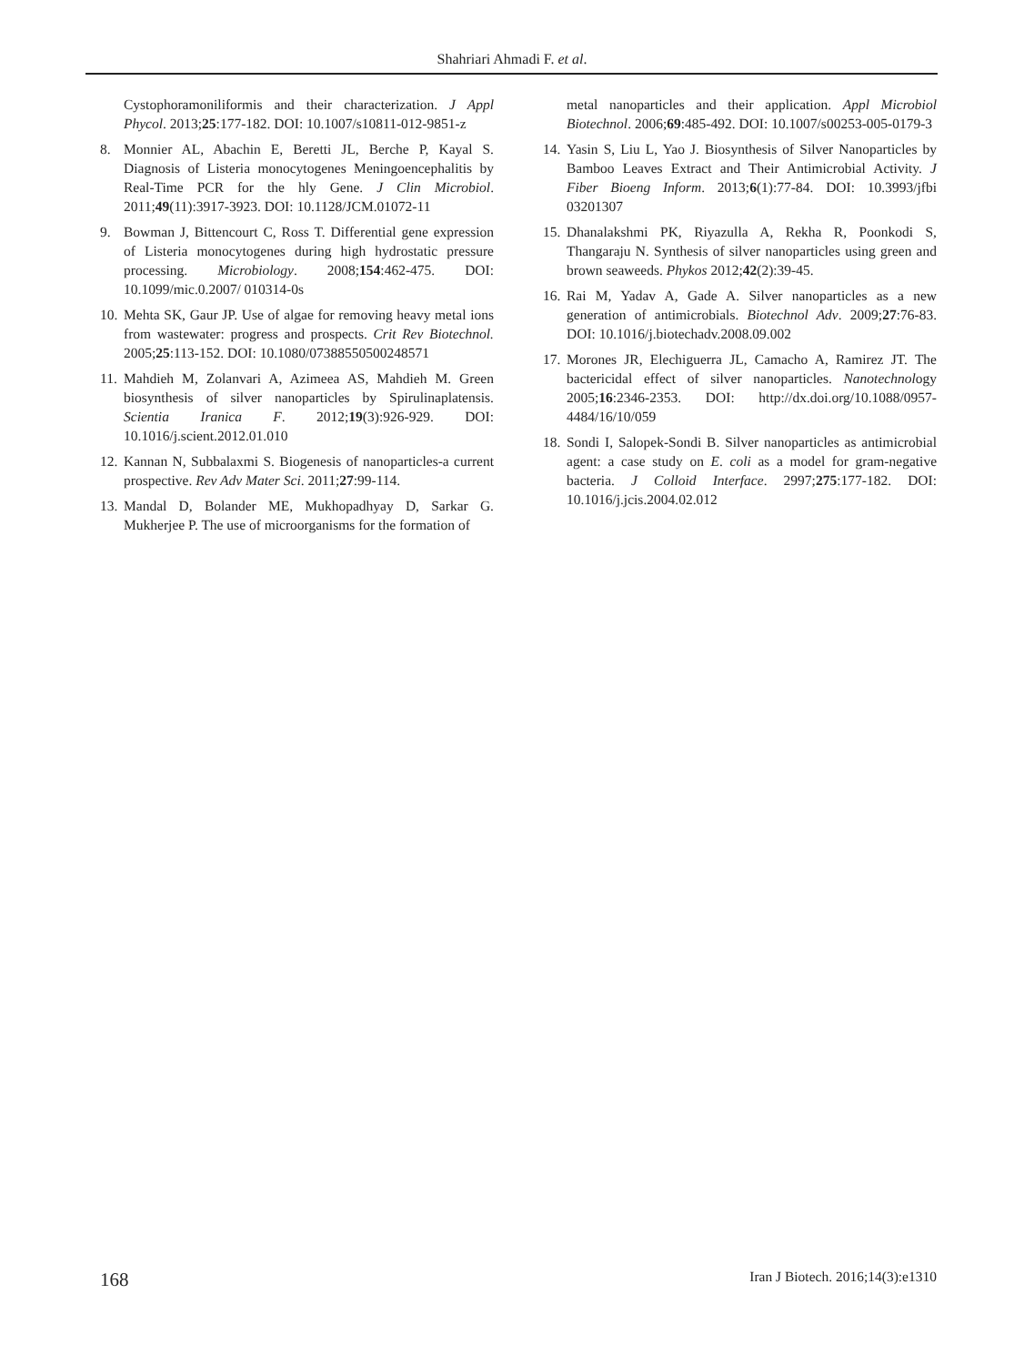Shahriari Ahmadi F. et al.
Cystophoramoniliformis and their characterization. J Appl Phycol. 2013;25:177-182. DOI: 10.1007/s10811-012-9851-z
8. Monnier AL, Abachin E, Beretti JL, Berche P, Kayal S. Diagnosis of Listeria monocytogenes Meningoencephalitis by Real-Time PCR for the hly Gene. J Clin Microbiol. 2011;49(11):3917-3923. DOI: 10.1128/JCM.01072-11
9. Bowman J, Bittencourt C, Ross T. Differential gene expression of Listeria monocytogenes during high hydrostatic pressure processing. Microbiology. 2008;154:462-475. DOI: 10.1099/mic.0.2007/ 010314-0s
10. Mehta SK, Gaur JP. Use of algae for removing heavy metal ions from wastewater: progress and prospects. Crit Rev Biotechnol. 2005;25:113-152. DOI: 10.1080/07388550500248571
11. Mahdieh M, Zolanvari A, Azimeea AS, Mahdieh M. Green biosynthesis of silver nanoparticles by Spirulinaplatensis. Scientia Iranica F. 2012;19(3):926-929. DOI: 10.1016/j.scient.2012.01.010
12. Kannan N, Subbalaxmi S. Biogenesis of nanoparticles-a current prospective. Rev Adv Mater Sci. 2011;27:99-114.
13. Mandal D, Bolander ME, Mukhopadhyay D, Sarkar G. Mukherjee P. The use of microorganisms for the formation of
metal nanoparticles and their application. Appl Microbiol Biotechnol. 2006;69:485-492. DOI: 10.1007/s00253-005-0179-3
14. Yasin S, Liu L, Yao J. Biosynthesis of Silver Nanoparticles by Bamboo Leaves Extract and Their Antimicrobial Activity. J Fiber Bioeng Inform. 2013;6(1):77-84. DOI: 10.3993/jfbi 03201307
15. Dhanalakshmi PK, Riyazulla A, Rekha R, Poonkodi S, Thangaraju N. Synthesis of silver nanoparticles using green and brown seaweeds. Phykos 2012;42(2):39-45.
16. Rai M, Yadav A, Gade A. Silver nanoparticles as a new generation of antimicrobials. Biotechnol Adv. 2009;27:76-83. DOI: 10.1016/j.biotechadv.2008.09.002
17. Morones JR, Elechiguerra JL, Camacho A, Ramirez JT. The bactericidal effect of silver nanoparticles. Nanotechnology 2005;16:2346-2353. DOI: http://dx.doi.org/10.1088/0957-4484/16/10/059
18. Sondi I, Salopek-Sondi B. Silver nanoparticles as antimicrobial agent: a case study on E. coli as a model for gram-negative bacteria. J Colloid Interface. 2997;275:177-182. DOI: 10.1016/j.jcis.2004.02.012
168 Iran J Biotech. 2016;14(3):e1310